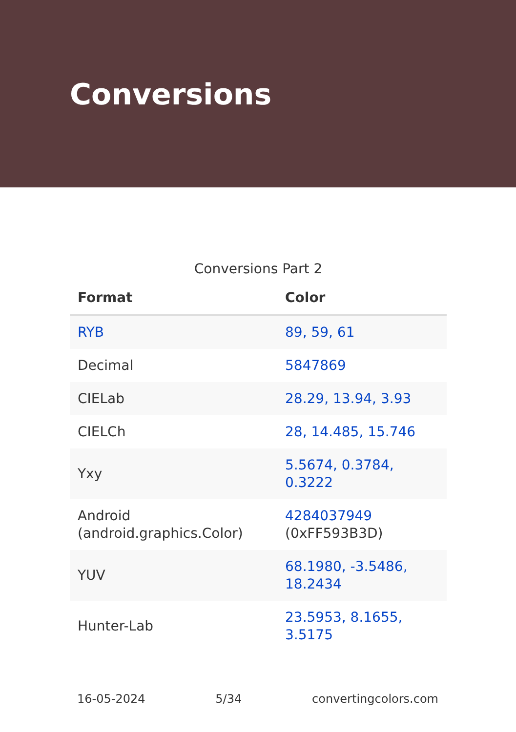Conversions
Conversions Part 2
| Format | Color |
| --- | --- |
| RYB | 89, 59, 61 |
| Decimal | 5847869 |
| CIELab | 28.29, 13.94, 3.93 |
| CIELCh | 28, 14.485, 15.746 |
| Yxy | 5.5674, 0.3784, 0.3222 |
| Android (android.graphics.Color) | 4284037949 (0xFF593B3D) |
| YUV | 68.1980, -3.5486, 18.2434 |
| Hunter-Lab | 23.5953, 8.1655, 3.5175 |
16-05-2024 5/34 convertingcolors.com